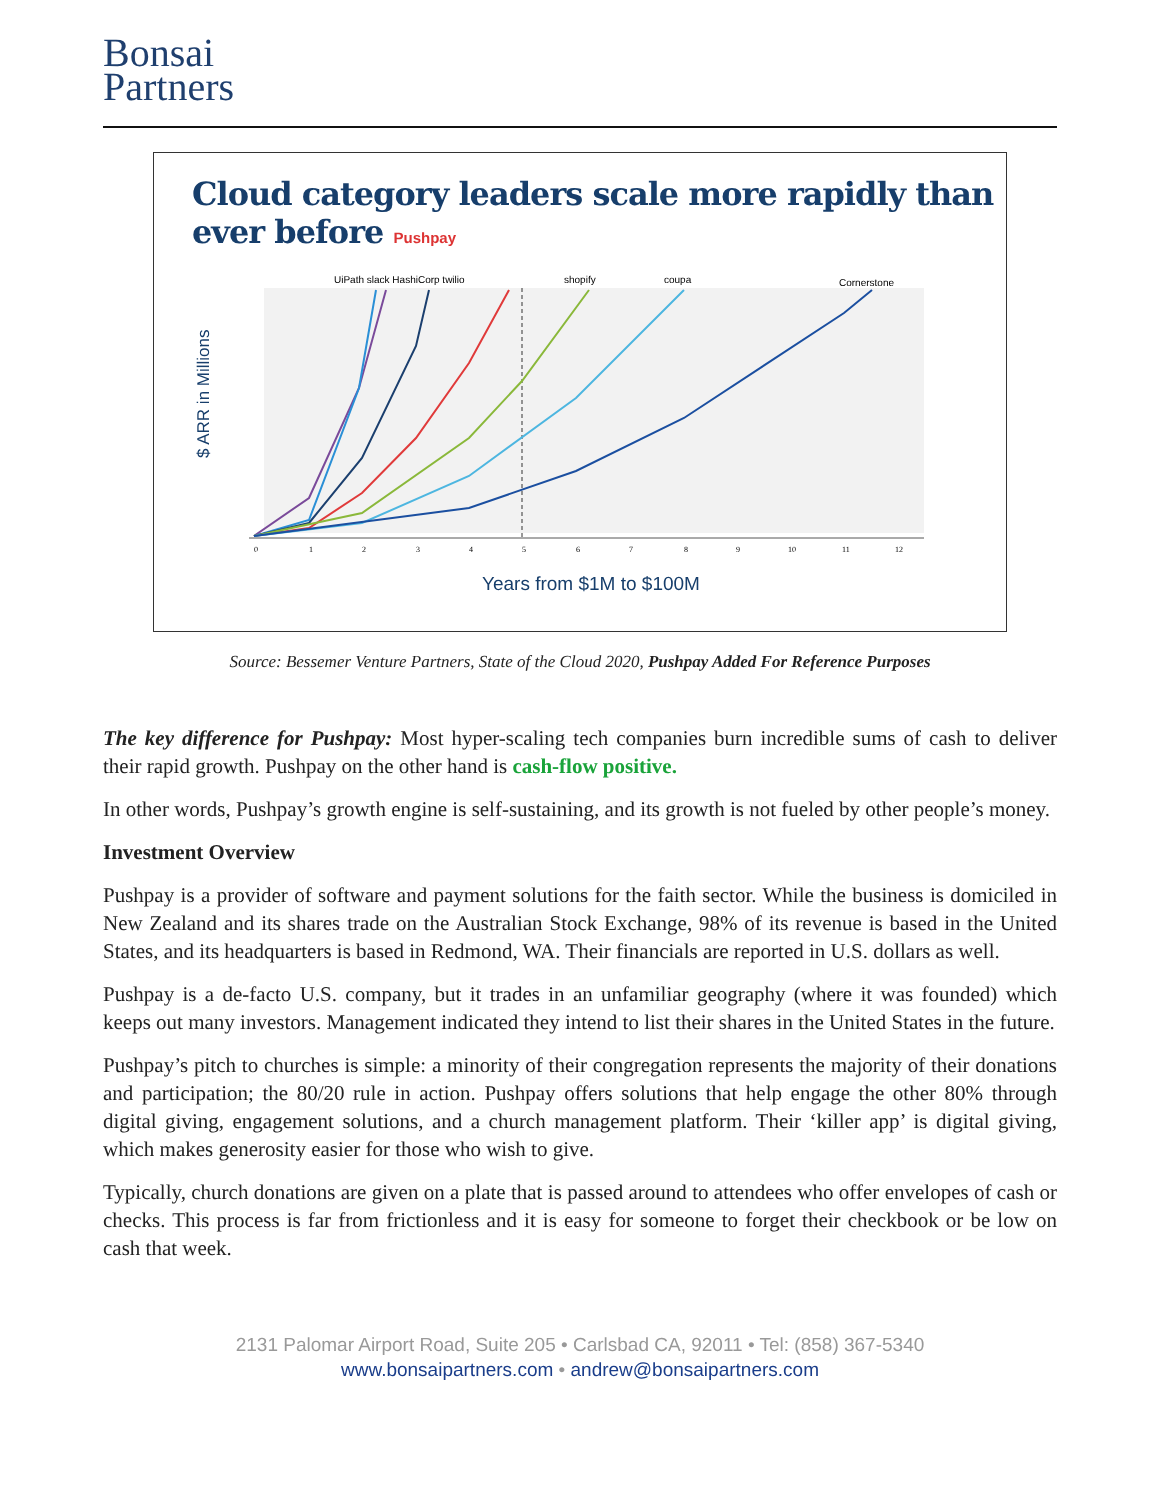Bonsai
Partners
Cloud category leaders scale more rapidly than
ever before Pushpay
UiPath slack HashiCorp twilio
shopify
coupa
Cornerstone
$ ARR in Millions
0
1
2
3
4
5
6
7
8
9
10
11
12
Years from $1M to $100M
Source: Bessemer Venture Partners, State of the Cloud 2020, Pushpay Added For Reference Purposes
The key difference for Pushpay: Most hyper-scaling tech companies burn incredible sums of cash to deliver their rapid growth. Pushpay on the other hand is cash-flow positive.
In other words, Pushpay’s growth engine is self-sustaining, and its growth is not fueled by other people’s money.
Investment Overview
Pushpay is a provider of software and payment solutions for the faith sector. While the business is domiciled in New Zealand and its shares trade on the Australian Stock Exchange, 98% of its revenue is based in the United States, and its headquarters is based in Redmond, WA. Their financials are reported in U.S. dollars as well.
Pushpay is a de-facto U.S. company, but it trades in an unfamiliar geography (where it was founded) which keeps out many investors. Management indicated they intend to list their shares in the United States in the future.
Pushpay’s pitch to churches is simple: a minority of their congregation represents the majority of their donations and participation; the 80/20 rule in action. Pushpay offers solutions that help engage the other 80% through digital giving, engagement solutions, and a church management platform. Their ‘killer app’ is digital giving, which makes generosity easier for those who wish to give.
Typically, church donations are given on a plate that is passed around to attendees who offer envelopes of cash or checks. This process is far from frictionless and it is easy for someone to forget their checkbook or be low on cash that week.
2131 Palomar Airport Road, Suite 205 • Carlsbad CA, 92011 • Tel: (858) 367-5340
www.bonsaipartners.com • andrew@bonsaipartners.com